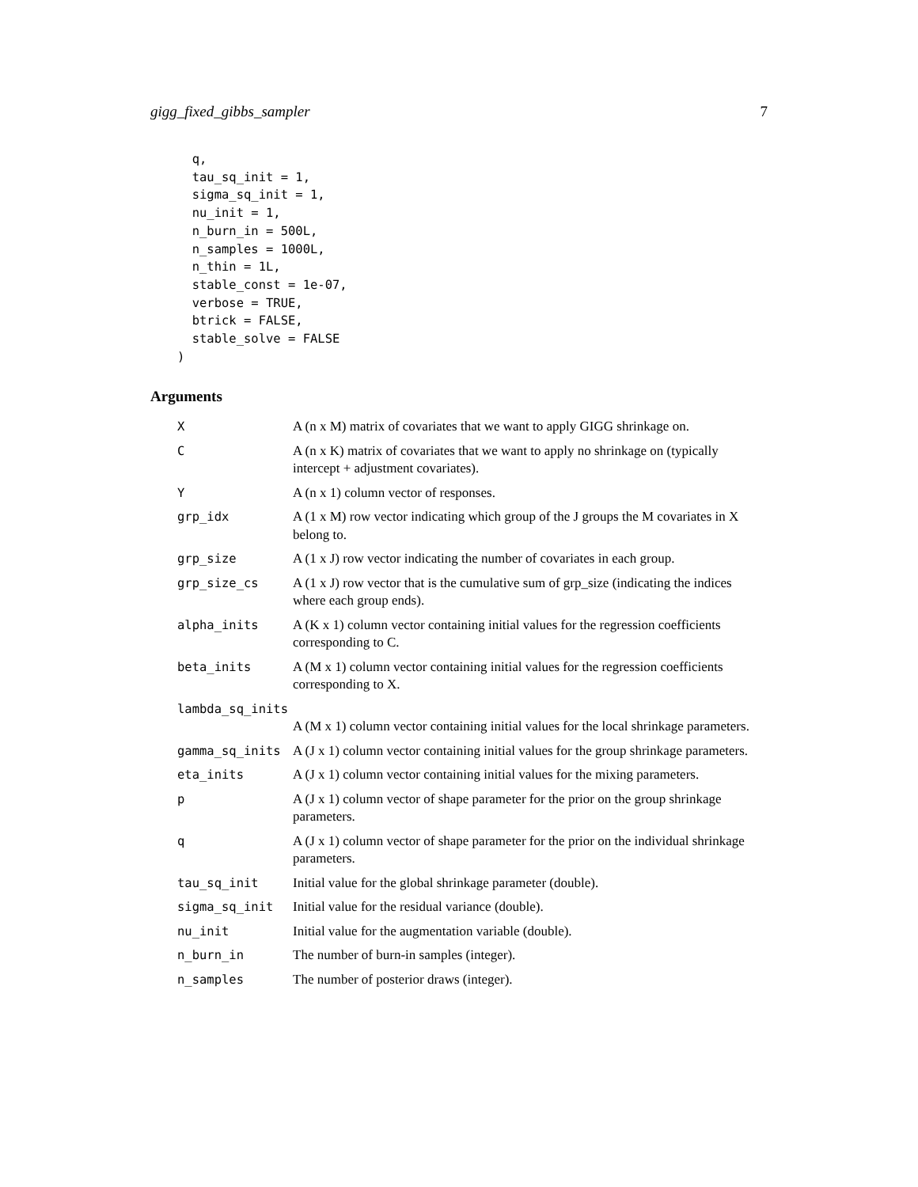gigg_fixed_gibbs_sampler 7
  q,
  tau_sq_init = 1,
  sigma_sq_init = 1,
  nu_init = 1,
  n_burn_in = 500L,
  n_samples = 1000L,
  n_thin = 1L,
  stable_const = 1e-07,
  verbose = TRUE,
  btrick = FALSE,
  stable_solve = FALSE
)
Arguments
| X | A (n x M) matrix of covariates that we want to apply GIGG shrinkage on. |
| C | A (n x K) matrix of covariates that we want to apply no shrinkage on (typically intercept + adjustment covariates). |
| Y | A (n x 1) column vector of responses. |
| grp_idx | A (1 x M) row vector indicating which group of the J groups the M covariates in X belong to. |
| grp_size | A (1 x J) row vector indicating the number of covariates in each group. |
| grp_size_cs | A (1 x J) row vector that is the cumulative sum of grp_size (indicating the indices where each group ends). |
| alpha_inits | A (K x 1) column vector containing initial values for the regression coefficients corresponding to C. |
| beta_inits | A (M x 1) column vector containing initial values for the regression coefficients corresponding to X. |
| lambda_sq_inits | |
| | A (M x 1) column vector containing initial values for the local shrinkage parameters. |
| gamma_sq_inits | A (J x 1) column vector containing initial values for the group shrinkage parameters. |
| eta_inits | A (J x 1) column vector containing initial values for the mixing parameters. |
| p | A (J x 1) column vector of shape parameter for the prior on the group shrinkage parameters. |
| q | A (J x 1) column vector of shape parameter for the prior on the individual shrinkage parameters. |
| tau_sq_init | Initial value for the global shrinkage parameter (double). |
| sigma_sq_init | Initial value for the residual variance (double). |
| nu_init | Initial value for the augmentation variable (double). |
| n_burn_in | The number of burn-in samples (integer). |
| n_samples | The number of posterior draws (integer). |